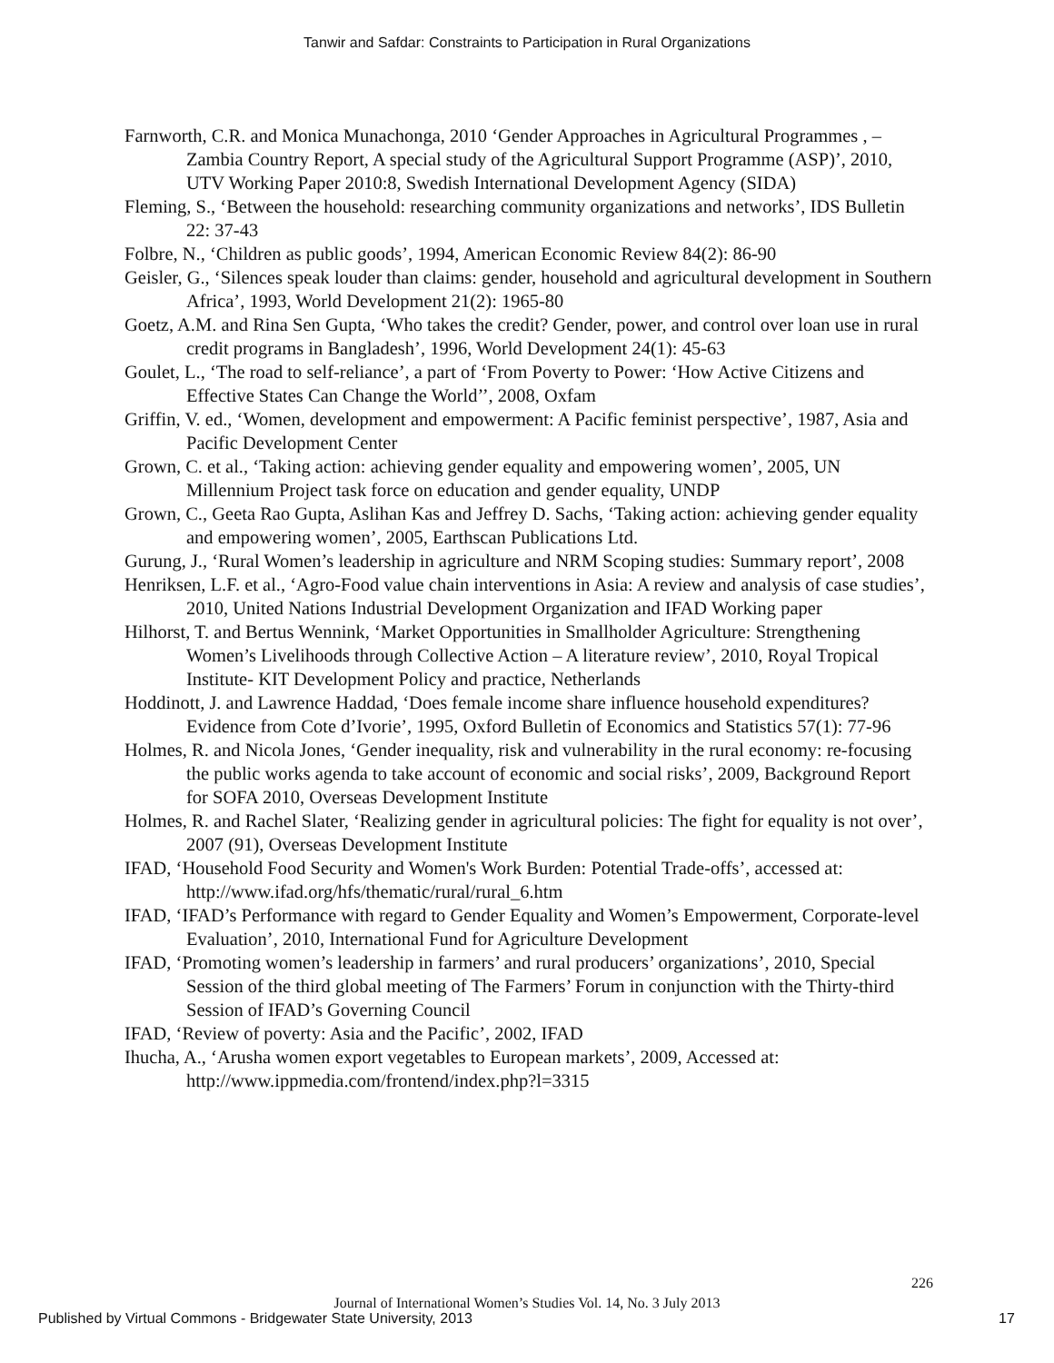Tanwir and Safdar: Constraints to Participation in Rural Organizations
Farnworth, C.R. and Monica Munachonga, 2010 ‘Gender Approaches in Agricultural Programmes , – Zambia Country Report, A special study of the Agricultural Support Programme (ASP)’, 2010, UTV Working Paper 2010:8, Swedish International Development Agency (SIDA)
Fleming, S., ‘Between the household: researching community organizations and networks’, IDS Bulletin 22: 37-43
Folbre, N., ‘Children as public goods’, 1994, American Economic Review 84(2): 86-90
Geisler, G., ‘Silences speak louder than claims: gender, household and agricultural development in Southern Africa’, 1993, World Development 21(2): 1965-80
Goetz, A.M. and Rina Sen Gupta, ‘Who takes the credit? Gender, power, and control over loan use in rural credit programs in Bangladesh’, 1996, World Development 24(1): 45-63
Goulet, L., ‘The road to self-reliance’, a part of ‘From Poverty to Power: ‘How Active Citizens and Effective States Can Change the World’’, 2008, Oxfam
Griffin, V. ed., ‘Women, development and empowerment: A Pacific feminist perspective’, 1987, Asia and Pacific Development Center
Grown, C. et al., ‘Taking action: achieving gender equality and empowering women’, 2005, UN Millennium Project task force on education and gender equality, UNDP
Grown, C., Geeta Rao Gupta, Aslihan Kas and Jeffrey D. Sachs, ‘Taking action: achieving gender equality and empowering women’, 2005, Earthscan Publications Ltd.
Gurung, J., ‘Rural Women’s leadership in agriculture and NRM Scoping studies: Summary report’, 2008
Henriksen, L.F. et al., ‘Agro-Food value chain interventions in Asia: A review and analysis of case studies’, 2010, United Nations Industrial Development Organization and IFAD Working paper
Hilhorst, T. and Bertus Wennink, ‘Market Opportunities in Smallholder Agriculture: Strengthening Women’s Livelihoods through Collective Action – A literature review’, 2010, Royal Tropical Institute- KIT Development Policy and practice, Netherlands
Hoddinott, J. and Lawrence Haddad, ‘Does female income share influence household expenditures? Evidence from Cote d’Ivorie’, 1995, Oxford Bulletin of Economics and Statistics 57(1): 77-96
Holmes, R. and Nicola Jones, ‘Gender inequality, risk and vulnerability in the rural economy: re-focusing the public works agenda to take account of economic and social risks’, 2009, Background Report for SOFA 2010, Overseas Development Institute
Holmes, R. and Rachel Slater, ‘Realizing gender in agricultural policies: The fight for equality is not over’, 2007 (91), Overseas Development Institute
IFAD, ‘Household Food Security and Women's Work Burden: Potential Trade-offs’, accessed at: http://www.ifad.org/hfs/thematic/rural/rural_6.htm
IFAD, ‘IFAD’s Performance with regard to Gender Equality and Women’s Empowerment, Corporate-level Evaluation’, 2010, International Fund for Agriculture Development
IFAD, ‘Promoting women’s leadership in farmers’ and rural producers’ organizations’, 2010, Special Session of the third global meeting of The Farmers’ Forum in conjunction with the Thirty-third Session of IFAD’s Governing Council
IFAD, ‘Review of poverty: Asia and the Pacific’, 2002, IFAD
Ihucha, A., ‘Arusha women export vegetables to European markets’, 2009, Accessed at: http://www.ippmedia.com/frontend/index.php?l=3315
226
Journal of International Women’s Studies Vol. 14, No. 3 July 2013
Published by Virtual Commons - Bridgewater State University, 2013
17